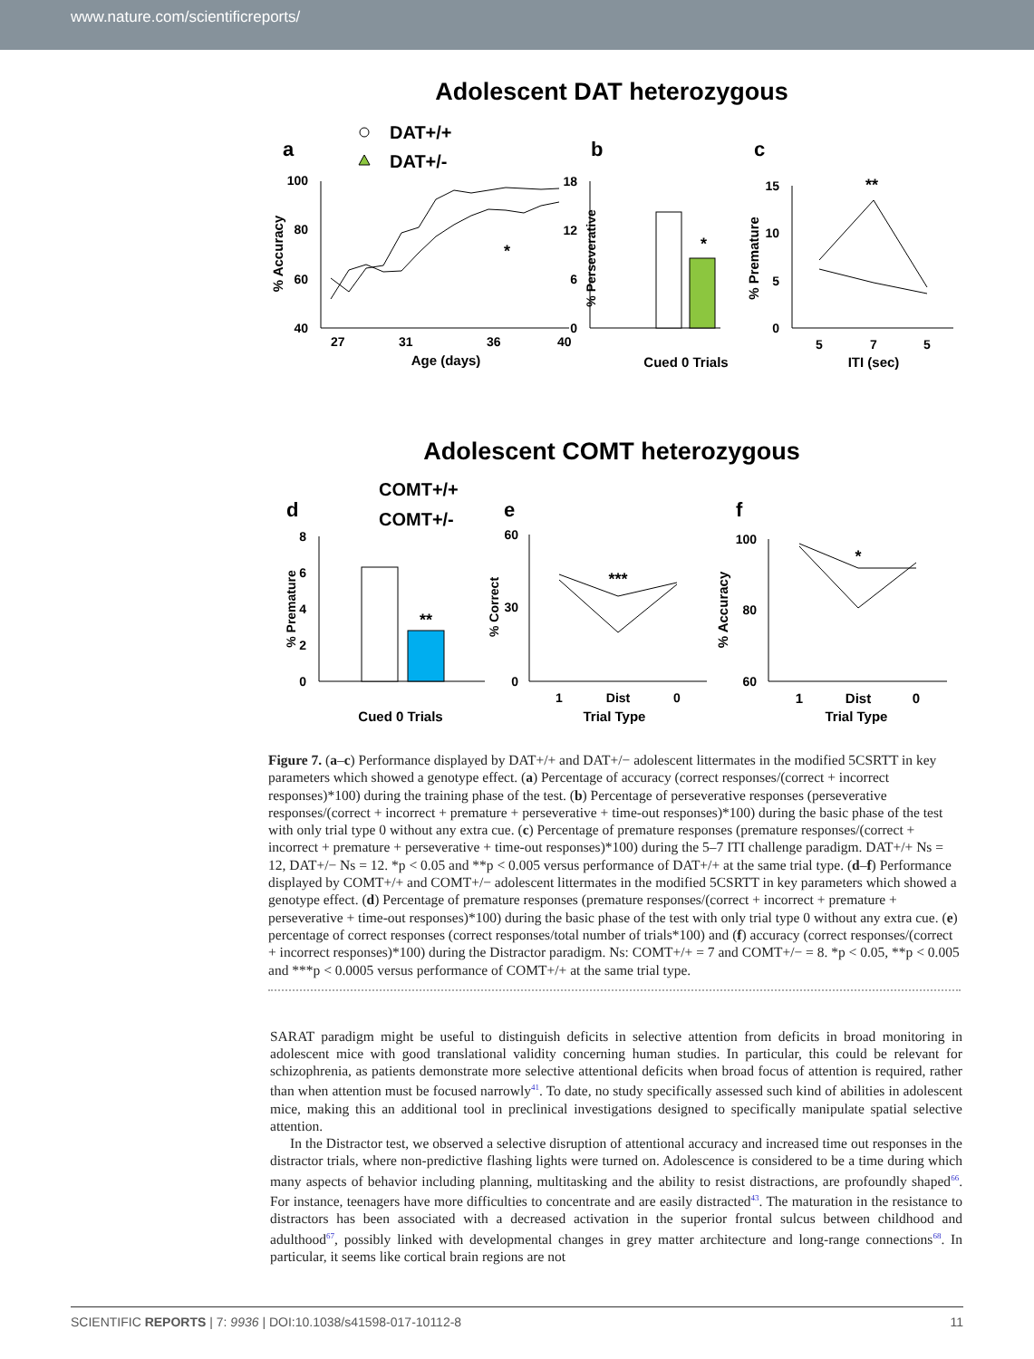www.nature.com/scientificreports/
Adolescent DAT heterozygous
DAT+/+
DAT+/-
a
b
c
100
80
60
40
27
31
36
40
Age (days)
% Accuracy
*
18
12
6
0
*
Cued 0 Trials
% Perseverative
15
10
5
0
**
5
7
5
ITI (sec)
% Premature
Adolescent COMT heterozygous
COMT+/+
COMT+/-
d
e
f
8
6
4
2
0
**
Cued 0 Trials
% Premature
60
30
0
***
1
Dist
0
Trial Type
% Correct
100
80
60
*
1
Dist
0
Trial Type
% Accuracy
Figure 7. (a–c) Performance displayed by DAT+/+ and DAT+/− adolescent littermates in the modified 5CSRTT in key parameters which showed a genotype effect. (a) Percentage of accuracy (correct responses/(correct + incorrect responses)*100) during the training phase of the test. (b) Percentage of perseverative responses (perseverative responses/(correct + incorrect + premature + perseverative + time-out responses)*100) during the basic phase of the test with only trial type 0 without any extra cue. (c) Percentage of premature responses (premature responses/(correct + incorrect + premature + perseverative + time-out responses)*100) during the 5–7 ITI challenge paradigm. DAT+/+ Ns = 12, DAT+/− Ns = 12. *p < 0.05 and **p < 0.005 versus performance of DAT+/+ at the same trial type. (d–f) Performance displayed by COMT+/+ and COMT+/− adolescent littermates in the modified 5CSRTT in key parameters which showed a genotype effect. (d) Percentage of premature responses (premature responses/(correct + incorrect + premature + perseverative + time-out responses)*100) during the basic phase of the test with only trial type 0 without any extra cue. (e) percentage of correct responses (correct responses/total number of trials*100) and (f) accuracy (correct responses/(correct + incorrect responses)*100) during the Distractor paradigm. Ns: COMT+/+ = 7 and COMT+/− = 8. *p < 0.05, **p < 0.005 and ***p < 0.0005 versus performance of COMT+/+ at the same trial type.
SARAT paradigm might be useful to distinguish deficits in selective attention from deficits in broad monitoring in adolescent mice with good translational validity concerning human studies. In particular, this could be relevant for schizophrenia, as patients demonstrate more selective attentional deficits when broad focus of attention is required, rather than when attention must be focused narrowly<sup>41</sup>. To date, no study specifically assessed such kind of abilities in adolescent mice, making this an additional tool in preclinical investigations designed to specifically manipulate spatial selective attention.
In the Distractor test, we observed a selective disruption of attentional accuracy and increased time out responses in the distractor trials, where non-predictive flashing lights were turned on. Adolescence is considered to be a time during which many aspects of behavior including planning, multitasking and the ability to resist distractions, are profoundly shaped<sup>66</sup>. For instance, teenagers have more difficulties to concentrate and are easily distracted<sup>43</sup>. The maturation in the resistance to distractors has been associated with a decreased activation in the superior frontal sulcus between childhood and adulthood<sup>67</sup>, possibly linked with developmental changes in grey matter architecture and long-range connections<sup>68</sup>. In particular, it seems like cortical brain regions are not
SCIENTIFIC REPORTS | 7: 9936 | DOI:10.1038/s41598-017-10112-8 11